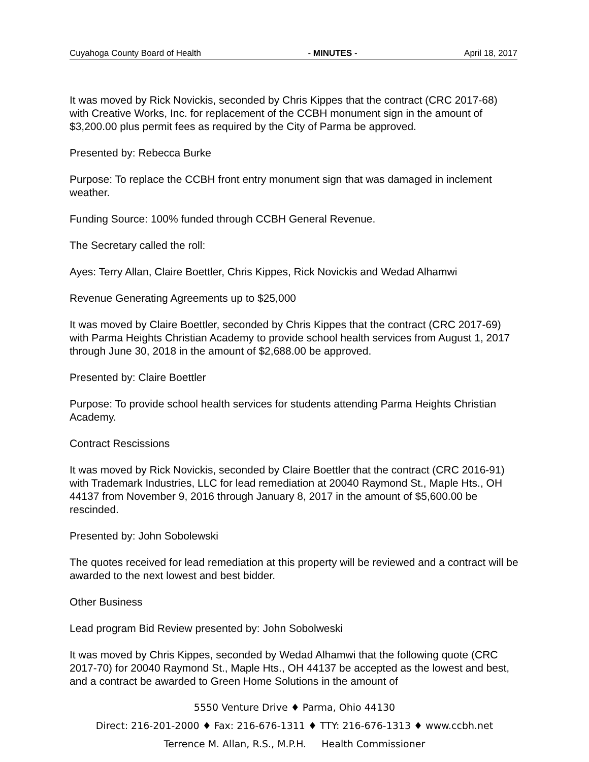Cuyahoga County Board of Health - MINUTES - April 18, 2017
It was moved by Rick Novickis, seconded by Chris Kippes that the contract (CRC 2017-68) with Creative Works, Inc. for replacement of the CCBH monument sign in the amount of $3,200.00 plus permit fees as required by the City of Parma be approved.
Presented by: Rebecca Burke
Purpose: To replace the CCBH front entry monument sign that was damaged in inclement weather.
Funding Source: 100% funded through CCBH General Revenue.
The Secretary called the roll:
Ayes: Terry Allan, Claire Boettler, Chris Kippes, Rick Novickis and Wedad Alhamwi
Revenue Generating Agreements up to $25,000
It was moved by Claire Boettler, seconded by Chris Kippes that the contract (CRC 2017-69) with Parma Heights Christian Academy to provide school health services from August 1, 2017 through June 30, 2018 in the amount of $2,688.00 be approved.
Presented by: Claire Boettler
Purpose: To provide school health services for students attending Parma Heights Christian Academy.
Contract Rescissions
It was moved by Rick Novickis, seconded by Claire Boettler that the contract (CRC 2016-91) with Trademark Industries, LLC for lead remediation at 20040 Raymond St., Maple Hts., OH 44137 from November 9, 2016 through January 8, 2017 in the amount of $5,600.00 be rescinded.
Presented by: John Sobolewski
The quotes received for lead remediation at this property will be reviewed and a contract will be awarded to the next lowest and best bidder.
Other Business
Lead program Bid Review presented by: John Sobolweski
It was moved by Chris Kippes, seconded by Wedad Alhamwi that the following quote (CRC 2017-70) for 20040 Raymond St., Maple Hts., OH 44137 be accepted as the lowest and best, and a contract be awarded to Green Home Solutions in the amount of
5550 Venture Drive ♦ Parma, Ohio 44130
Direct: 216-201-2000 ♦ Fax: 216-676-1311 ♦ TTY: 216-676-1313 ♦ www.ccbh.net
Terrence M. Allan, R.S., M.P.H. Health Commissioner